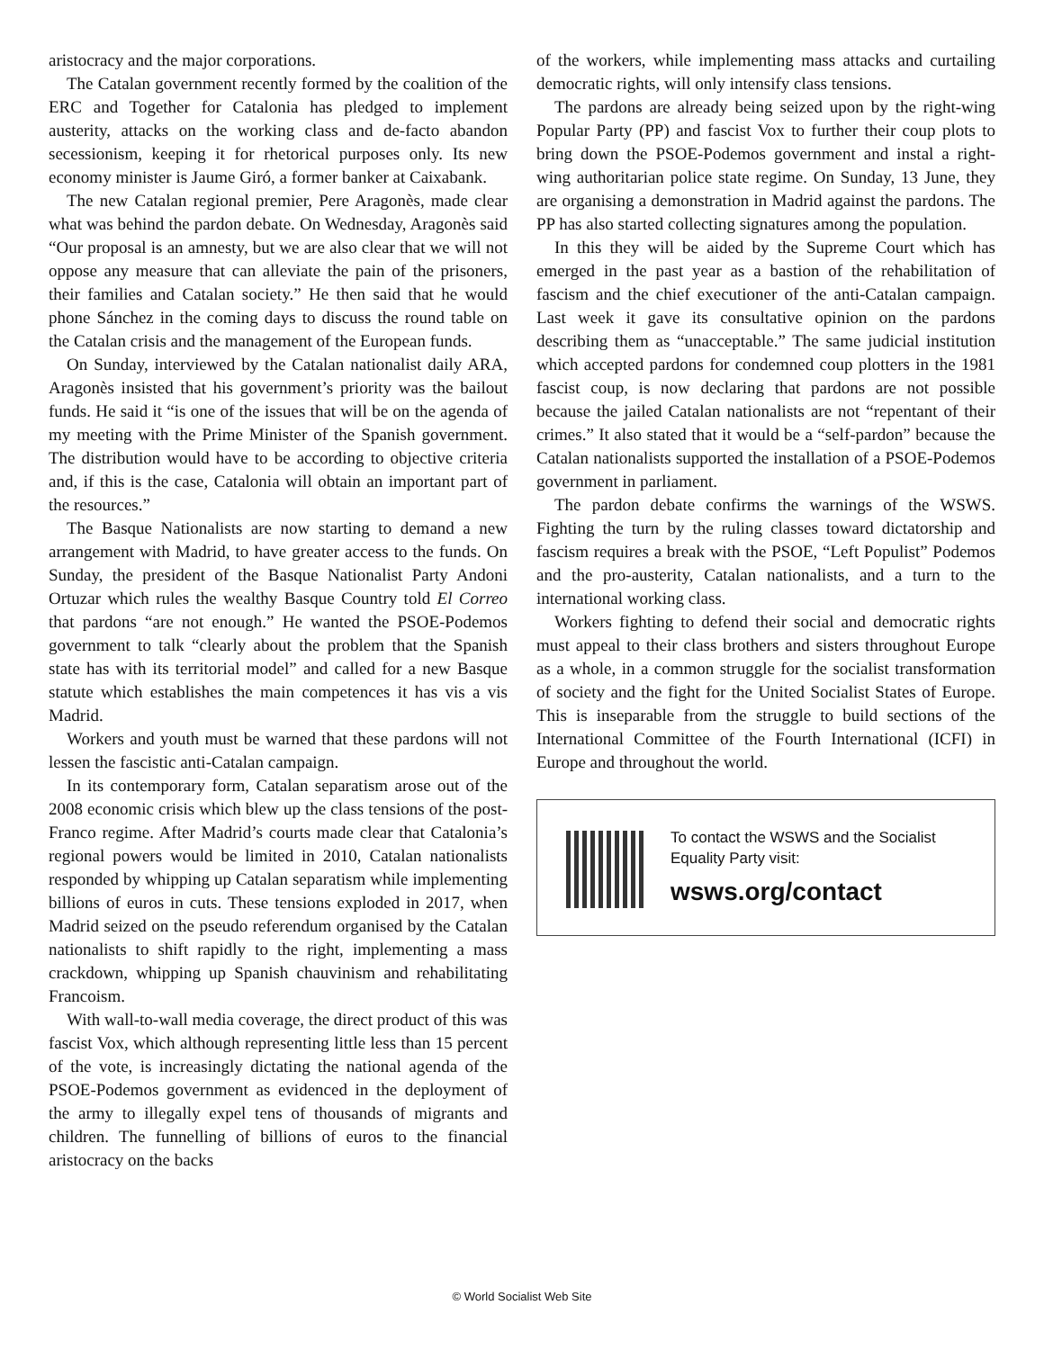aristocracy and the major corporations.
The Catalan government recently formed by the coalition of the ERC and Together for Catalonia has pledged to implement austerity, attacks on the working class and de-facto abandon secessionism, keeping it for rhetorical purposes only. Its new economy minister is Jaume Giró, a former banker at Caixabank.
The new Catalan regional premier, Pere Aragonès, made clear what was behind the pardon debate. On Wednesday, Aragonès said “Our proposal is an amnesty, but we are also clear that we will not oppose any measure that can alleviate the pain of the prisoners, their families and Catalan society.” He then said that he would phone Sánchez in the coming days to discuss the round table on the Catalan crisis and the management of the European funds.
On Sunday, interviewed by the Catalan nationalist daily ARA, Aragonès insisted that his government’s priority was the bailout funds. He said it “is one of the issues that will be on the agenda of my meeting with the Prime Minister of the Spanish government. The distribution would have to be according to objective criteria and, if this is the case, Catalonia will obtain an important part of the resources.”
The Basque Nationalists are now starting to demand a new arrangement with Madrid, to have greater access to the funds. On Sunday, the president of the Basque Nationalist Party Andoni Ortuzar which rules the wealthy Basque Country told El Correo that pardons “are not enough.” He wanted the PSOE-Podemos government to talk “clearly about the problem that the Spanish state has with its territorial model” and called for a new Basque statute which establishes the main competences it has vis a vis Madrid.
Workers and youth must be warned that these pardons will not lessen the fascistic anti-Catalan campaign.
In its contemporary form, Catalan separatism arose out of the 2008 economic crisis which blew up the class tensions of the post-Franco regime. After Madrid’s courts made clear that Catalonia’s regional powers would be limited in 2010, Catalan nationalists responded by whipping up Catalan separatism while implementing billions of euros in cuts. These tensions exploded in 2017, when Madrid seized on the pseudo referendum organised by the Catalan nationalists to shift rapidly to the right, implementing a mass crackdown, whipping up Spanish chauvinism and rehabilitating Francoism.
With wall-to-wall media coverage, the direct product of this was fascist Vox, which although representing little less than 15 percent of the vote, is increasingly dictating the national agenda of the PSOE-Podemos government as evidenced in the deployment of the army to illegally expel tens of thousands of migrants and children. The funnelling of billions of euros to the financial aristocracy on the backs
of the workers, while implementing mass attacks and curtailing democratic rights, will only intensify class tensions.
The pardons are already being seized upon by the right-wing Popular Party (PP) and fascist Vox to further their coup plots to bring down the PSOE-Podemos government and instal a right-wing authoritarian police state regime. On Sunday, 13 June, they are organising a demonstration in Madrid against the pardons. The PP has also started collecting signatures among the population.
In this they will be aided by the Supreme Court which has emerged in the past year as a bastion of the rehabilitation of fascism and the chief executioner of the anti-Catalan campaign. Last week it gave its consultative opinion on the pardons describing them as “unacceptable.” The same judicial institution which accepted pardons for condemned coup plotters in the 1981 fascist coup, is now declaring that pardons are not possible because the jailed Catalan nationalists are not “repentant of their crimes.” It also stated that it would be a “self-pardon” because the Catalan nationalists supported the installation of a PSOE-Podemos government in parliament.
The pardon debate confirms the warnings of the WSWS. Fighting the turn by the ruling classes toward dictatorship and fascism requires a break with the PSOE, “Left Populist” Podemos and the pro-austerity, Catalan nationalists, and a turn to the international working class.
Workers fighting to defend their social and democratic rights must appeal to their class brothers and sisters throughout Europe as a whole, in a common struggle for the socialist transformation of society and the fight for the United Socialist States of Europe. This is inseparable from the struggle to build sections of the International Committee of the Fourth International (ICFI) in Europe and throughout the world.
To contact the WSWS and the Socialist Equality Party visit:
wsws.org/contact
© World Socialist Web Site